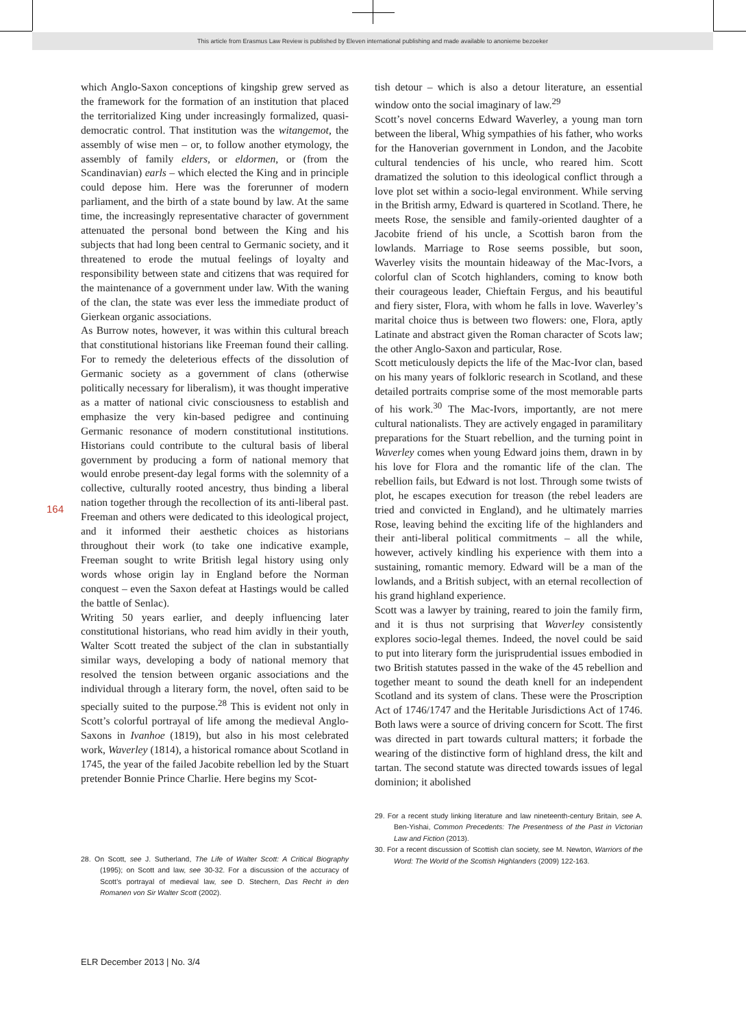This article from Erasmus Law Review is published by Eleven international publishing and made available to anonieme bezoeker
164
which Anglo-Saxon conceptions of kingship grew served as the framework for the formation of an institution that placed the territorialized King under increasingly formalized, quasi-democratic control. That institution was the witangemot, the assembly of wise men – or, to follow another etymology, the assembly of family elders, or eldormen, or (from the Scandinavian) earls – which elected the King and in principle could depose him. Here was the forerunner of modern parliament, and the birth of a state bound by law. At the same time, the increasingly representative character of government attenuated the personal bond between the King and his subjects that had long been central to Germanic society, and it threatened to erode the mutual feelings of loyalty and responsibility between state and citizens that was required for the maintenance of a government under law. With the waning of the clan, the state was ever less the immediate product of Gierkean organic associations.
As Burrow notes, however, it was within this cultural breach that constitutional historians like Freeman found their calling. For to remedy the deleterious effects of the dissolution of Germanic society as a government of clans (otherwise politically necessary for liberalism), it was thought imperative as a matter of national civic consciousness to establish and emphasize the very kin-based pedigree and continuing Germanic resonance of modern constitutional institutions. Historians could contribute to the cultural basis of liberal government by producing a form of national memory that would enrobe present-day legal forms with the solemnity of a collective, culturally rooted ancestry, thus binding a liberal nation together through the recollection of its anti-liberal past. Freeman and others were dedicated to this ideological project, and it informed their aesthetic choices as historians throughout their work (to take one indicative example, Freeman sought to write British legal history using only words whose origin lay in England before the Norman conquest – even the Saxon defeat at Hastings would be called the battle of Senlac).
Writing 50 years earlier, and deeply influencing later constitutional historians, who read him avidly in their youth, Walter Scott treated the subject of the clan in substantially similar ways, developing a body of national memory that resolved the tension between organic associations and the individual through a literary form, the novel, often said to be specially suited to the purpose.<sup>28</sup> This is evident not only in Scott’s colorful portrayal of life among the medieval Anglo-Saxons in Ivanhoe (1819), but also in his most celebrated work, Waverley (1814), a historical romance about Scotland in 1745, the year of the failed Jacobite rebellion led by the Stuart pretender Bonnie Prince Charlie. Here begins my Scot-
28. On Scott, see J. Sutherland, The Life of Walter Scott: A Critical Biography (1995); on Scott and law, see 30-32. For a discussion of the accuracy of Scott’s portrayal of medieval law, see D. Stechern, Das Recht in den Romanen von Sir Walter Scott (2002).
tish detour – which is also a detour literature, an essential window onto the social imaginary of law.<sup>29</sup>
Scott’s novel concerns Edward Waverley, a young man torn between the liberal, Whig sympathies of his father, who works for the Hanoverian government in London, and the Jacobite cultural tendencies of his uncle, who reared him. Scott dramatized the solution to this ideological conflict through a love plot set within a socio-legal environment. While serving in the British army, Edward is quartered in Scotland. There, he meets Rose, the sensible and family-oriented daughter of a Jacobite friend of his uncle, a Scottish baron from the lowlands. Marriage to Rose seems possible, but soon, Waverley visits the mountain hideaway of the Mac-Ivors, a colorful clan of Scotch highlanders, coming to know both their courageous leader, Chieftain Fergus, and his beautiful and fiery sister, Flora, with whom he falls in love. Waverley’s marital choice thus is between two flowers: one, Flora, aptly Latinate and abstract given the Roman character of Scots law; the other Anglo-Saxon and particular, Rose.
Scott meticulously depicts the life of the Mac-Ivor clan, based on his many years of folkloric research in Scotland, and these detailed portraits comprise some of the most memorable parts of his work.<sup>30</sup> The Mac-Ivors, importantly, are not mere cultural nationalists. They are actively engaged in paramilitary preparations for the Stuart rebellion, and the turning point in Waverley comes when young Edward joins them, drawn in by his love for Flora and the romantic life of the clan. The rebellion fails, but Edward is not lost. Through some twists of plot, he escapes execution for treason (the rebel leaders are tried and convicted in England), and he ultimately marries Rose, leaving behind the exciting life of the highlanders and their anti-liberal political commitments – all the while, however, actively kindling his experience with them into a sustaining, romantic memory. Edward will be a man of the lowlands, and a British subject, with an eternal recollection of his grand highland experience.
Scott was a lawyer by training, reared to join the family firm, and it is thus not surprising that Waverley consistently explores socio-legal themes. Indeed, the novel could be said to put into literary form the jurisprudential issues embodied in two British statutes passed in the wake of the 45 rebellion and together meant to sound the death knell for an independent Scotland and its system of clans. These were the Proscription Act of 1746/1747 and the Heritable Jurisdictions Act of 1746. Both laws were a source of driving concern for Scott. The first was directed in part towards cultural matters; it forbade the wearing of the distinctive form of highland dress, the kilt and tartan. The second statute was directed towards issues of legal dominion; it abolished
29. For a recent study linking literature and law nineteenth-century Britain, see A. Ben-Yishai, Common Precedents: The Presentness of the Past in Victorian Law and Fiction (2013).
30. For a recent discussion of Scottish clan society, see M. Newton, Warriors of the Word: The World of the Scottish Highlanders (2009) 122-163.
ELR December 2013 | No. 3/4